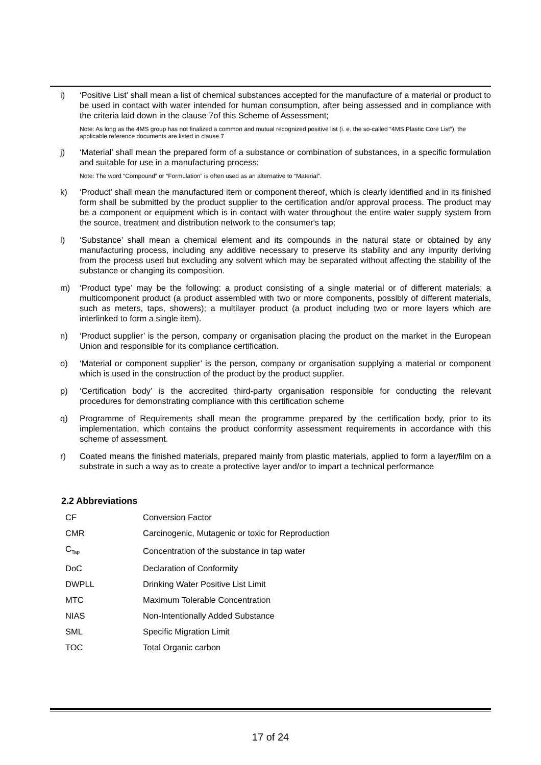i) ‘Positive List’ shall mean a list of chemical substances accepted for the manufacture of a material or product to be used in contact with water intended for human consumption, after being assessed and in compliance with the criteria laid down in the clause 7of this Scheme of Assessment;
Note: As long as the 4MS group has not finalized a common and mutual recognized positive list (i. e. the so-called “4MS Plastic Core List”), the applicable reference documents are listed in clause 7
j) ‘Material’ shall mean the prepared form of a substance or combination of substances, in a specific formulation and suitable for use in a manufacturing process;
Note: The word “Compound” or “Formulation” is often used as an alternative to “Material”.
k) ‘Product’ shall mean the manufactured item or component thereof, which is clearly identified and in its finished form shall be submitted by the product supplier to the certification and/or approval process. The product may be a component or equipment which is in contact with water throughout the entire water supply system from the source, treatment and distribution network to the consumer's tap;
l) ‘Substance’ shall mean a chemical element and its compounds in the natural state or obtained by any manufacturing process, including any additive necessary to preserve its stability and any impurity deriving from the process used but excluding any solvent which may be separated without affecting the stability of the substance or changing its composition.
m) ‘Product type’ may be the following: a product consisting of a single material or of different materials; a multicomponent product (a product assembled with two or more components, possibly of different materials, such as meters, taps, showers); a multilayer product (a product including two or more layers which are interlinked to form a single item).
n) ‘Product supplier’ is the person, company or organisation placing the product on the market in the European Union and responsible for its compliance certification.
o) ‘Material or component supplier’ is the person, company or organisation supplying a material or component which is used in the construction of the product by the product supplier.
p) ‘Certification body’ is the accredited third-party organisation responsible for conducting the relevant procedures for demonstrating compliance with this certification scheme
q) Programme of Requirements shall mean the programme prepared by the certification body, prior to its implementation, which contains the product conformity assessment requirements in accordance with this scheme of assessment.
r) Coated means the finished materials, prepared mainly from plastic materials, applied to form a layer/film on a substrate in such a way as to create a protective layer and/or to impart a technical performance
2.2 Abbreviations
| CF | Conversion Factor |
| CMR | Carcinogenic, Mutagenic or toxic for Reproduction |
| C<sub>Tap</sub> | Concentration of the substance in tap water |
| DoC | Declaration of Conformity |
| DWPLL | Drinking Water Positive List Limit |
| MTC | Maximum Tolerable Concentration |
| NIAS | Non-Intentionally Added Substance |
| SML | Specific Migration Limit |
| TOC | Total Organic carbon |
17 of 24